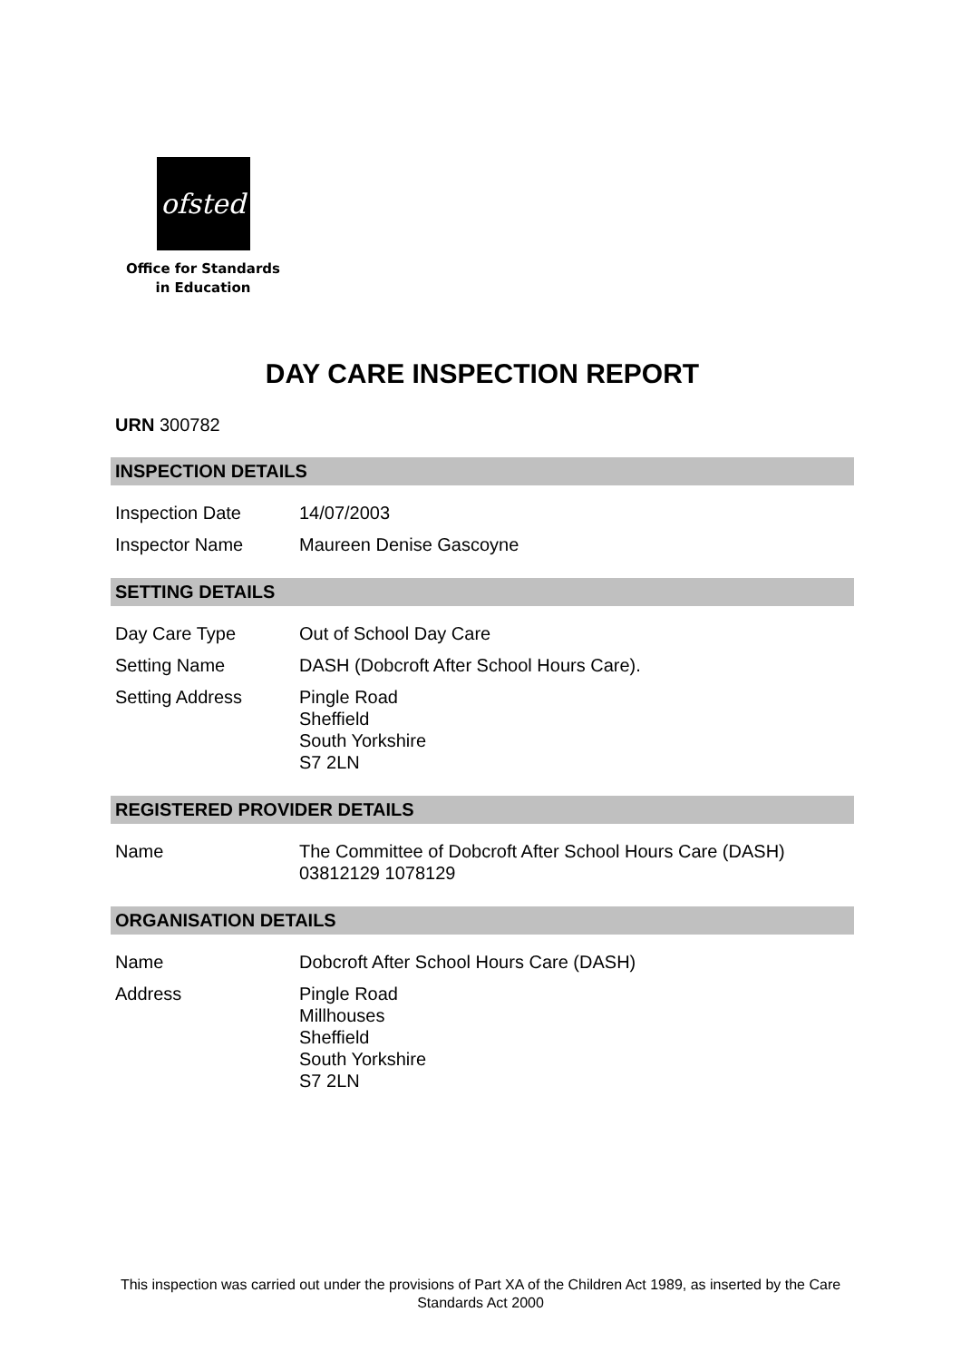ofsted
Office for Standards
in Education
DAY CARE INSPECTION REPORT
URN 300782
INSPECTION DETAILS
| Inspection Date | 14/07/2003 |
| Inspector Name | Maureen Denise Gascoyne |
SETTING DETAILS
| Day Care Type | Out of School Day Care |
| Setting Name | DASH (Dobcroft After School Hours Care). |
| Setting Address | Pingle Road Sheffield South Yorkshire S7 2LN |
REGISTERED PROVIDER DETAILS
| Name | The Committee of Dobcroft After School Hours Care (DASH) 03812129 1078129 |
ORGANISATION DETAILS
| Name | Dobcroft After School Hours Care (DASH) |
| Address | Pingle Road Millhouses Sheffield South Yorkshire S7 2LN |
This inspection was carried out under the provisions of Part XA of the Children Act 1989, as inserted by the Care Standards Act 2000